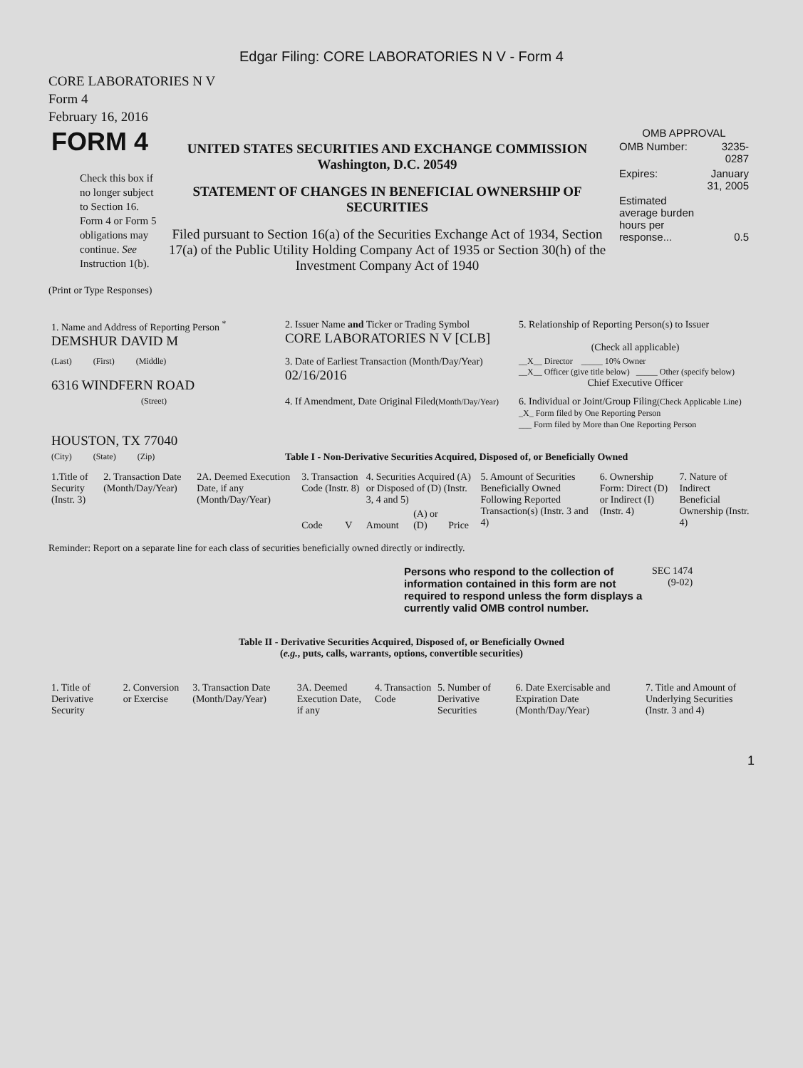Edgar Filing: CORE LABORATORIES N V - Form 4
CORE LABORATORIES N V
Form 4
February 16, 2016
| FORM 4 Check this box if no longer subject to Section 16. Form 4 or Form 5 obligations may continue. See Instruction 1(b). | UNITED STATES SECURITIES AND EXCHANGE COMMISSION Washington, D.C. 20549 STATEMENT OF CHANGES IN BENEFICIAL OWNERSHIP OF SECURITIES Filed pursuant to Section 16(a) of the Securities Exchange Act of 1934, Section 17(a) of the Public Utility Holding Company Act of 1935 or Section 30(h) of the Investment Company Act of 1940 | OMB APPROVAL / OMB Number: / 3235-0287 / / Expires: / January 31, 2005 / / Estimated average burden hours per response... / 0.5 / |
(Print or Type Responses)
| 1. Name and Address of Reporting Person <sup>*</sup> DEMSHUR DAVID M | 2. Issuer Name and Ticker or Trading Symbol CORE LABORATORIES N V [CLB] | 5. Relationship of Reporting Person(s) to Issuer (Check all applicable) |
| (Last) (First) (Middle) 6316 WINDFERN ROAD | 3. Date of Earliest Transaction (Month/Day/Year) 02/16/2016 | __X__ Director _____ 10% Owner __X__ Officer (give title below) _____ Other (specify below) Chief Executive Officer |
| (Street) | 4. If Amendment, Date Original Filed (Month/Day/Year) | 6. Individual or Joint/Group Filing (Check Applicable Line) _X_ Form filed by One Reporting Person ___ Form filed by More than One Reporting Person |
| HOUSTON, TX 77040 | | |
| (City) (State) (Zip) | Table I - Non-Derivative Securities Acquired, Disposed of, or Beneficially Owned | |
| 1.Title of Security (Instr. 3) | 2. Transaction Date (Month/Day/Year) | 2A. Deemed Execution Date, if any (Month/Day/Year) | 3. Transaction Code (Instr. 8) | | 4. Securities Acquired (A) or Disposed of (D) (Instr. 3, 4 and 5) | | | 5. Amount of Securities Beneficially Owned Following Reported Transaction(s) (Instr. 3 and 4) | 6. Ownership Form: Direct (D) or Indirect (I) (Instr. 4) | 7. Nature of Indirect Beneficial Ownership (Instr. 4) |
| | | | Code | V | Amount | (A) or (D) | Price | | | |
Reminder: Report on a separate line for each class of securities beneficially owned directly or indirectly.
| Persons who respond to the collection of information contained in this form are not required to respond unless the form displays a currently valid OMB control number. | SEC 1474 (9-02) |
Table II - Derivative Securities Acquired, Disposed of, or Beneficially Owned
(e.g., puts, calls, warrants, options, convertible securities)
| 1. Title of Derivative Security | 2. Conversion or Exercise | 3. Transaction Date (Month/Day/Year) | 3A. Deemed Execution Date, if any | 4. Transaction Code | 5. Number of Derivative Securities | 6. Date Exercisable and Expiration Date (Month/Day/Year) | 7. Title and Amount of Underlying Securities (Instr. 3 and 4) |
1